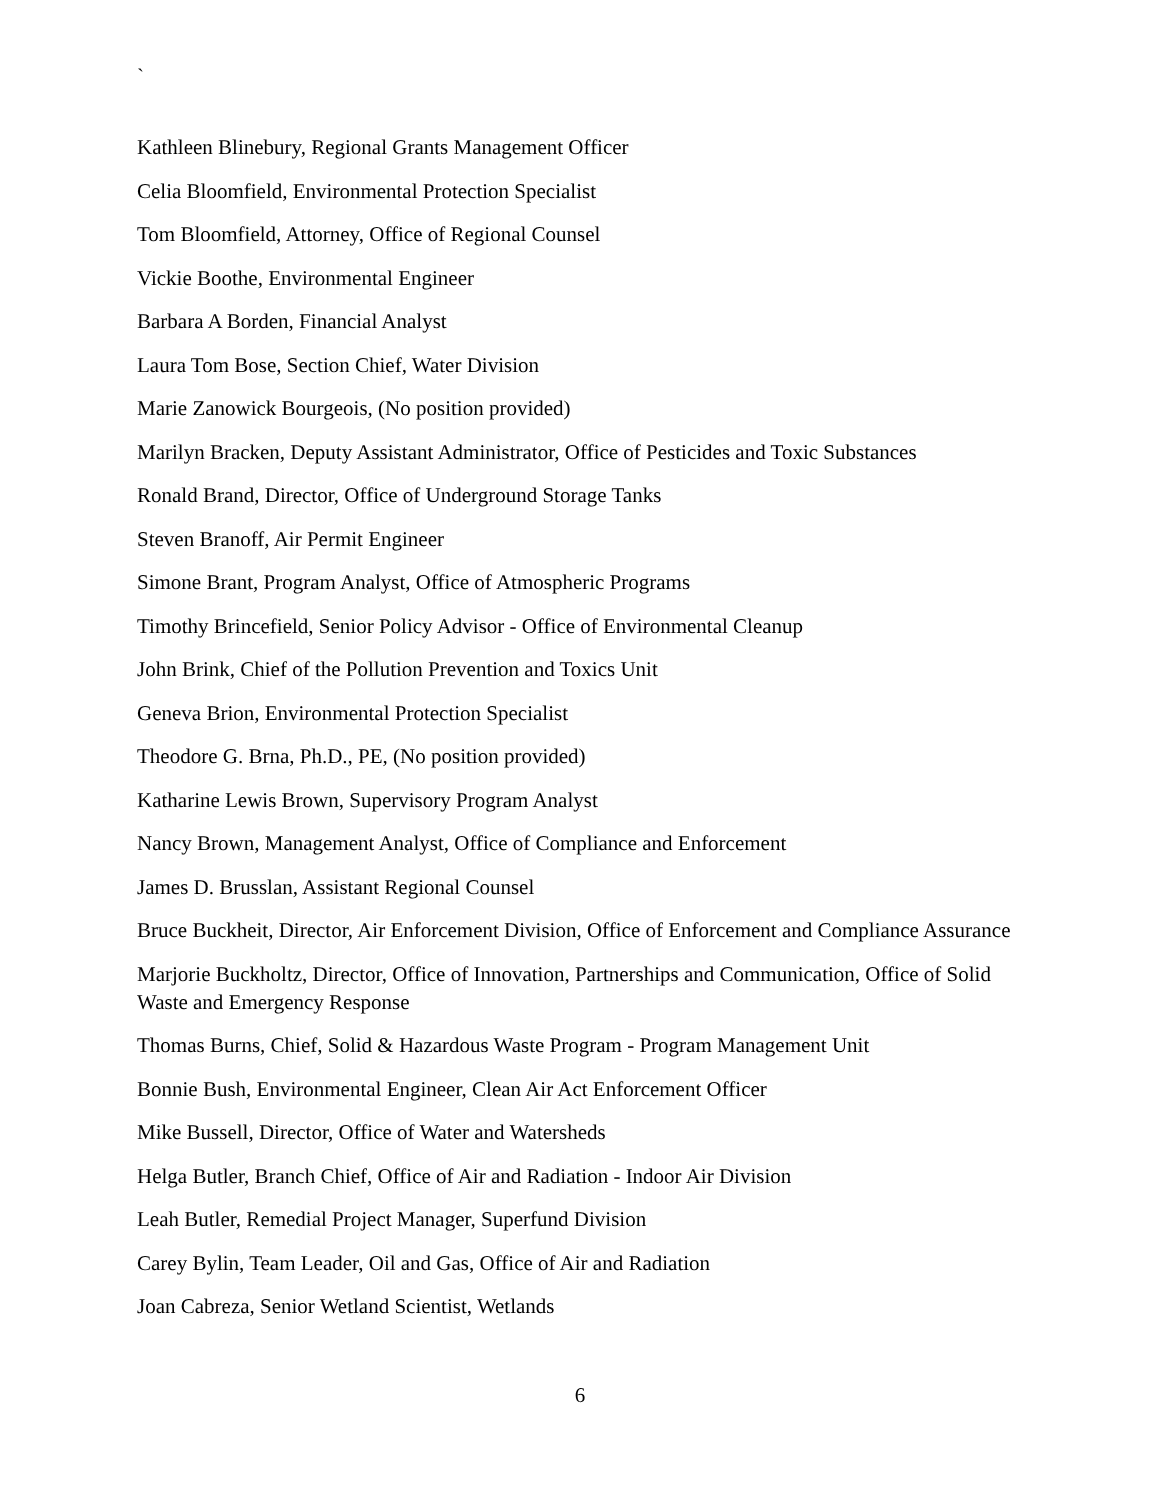`
Kathleen Blinebury, Regional Grants Management Officer
Celia Bloomfield, Environmental Protection Specialist
Tom Bloomfield, Attorney, Office of Regional Counsel
Vickie Boothe, Environmental Engineer
Barbara A Borden, Financial Analyst
Laura Tom Bose, Section Chief, Water Division
Marie Zanowick Bourgeois, (No position provided)
Marilyn Bracken, Deputy Assistant Administrator, Office of Pesticides and Toxic Substances
Ronald Brand, Director, Office of Underground Storage Tanks
Steven Branoff, Air Permit Engineer
Simone Brant, Program Analyst, Office of Atmospheric Programs
Timothy Brincefield, Senior Policy Advisor - Office of Environmental Cleanup
John Brink, Chief of the Pollution Prevention and Toxics Unit
Geneva Brion, Environmental Protection Specialist
Theodore G. Brna, Ph.D., PE, (No position provided)
Katharine Lewis Brown, Supervisory Program Analyst
Nancy Brown, Management Analyst, Office of Compliance and Enforcement
James D. Brusslan, Assistant Regional Counsel
Bruce Buckheit, Director, Air Enforcement Division, Office of Enforcement and Compliance Assurance
Marjorie Buckholtz, Director, Office of Innovation, Partnerships and Communication, Office of Solid Waste and Emergency Response
Thomas Burns, Chief, Solid & Hazardous Waste Program - Program Management Unit
Bonnie Bush, Environmental Engineer, Clean Air Act Enforcement Officer
Mike Bussell, Director, Office of Water and Watersheds
Helga Butler, Branch Chief, Office of Air and Radiation - Indoor Air Division
Leah Butler, Remedial Project Manager, Superfund Division
Carey Bylin, Team Leader, Oil and Gas, Office of Air and Radiation
Joan Cabreza, Senior Wetland Scientist, Wetlands
6